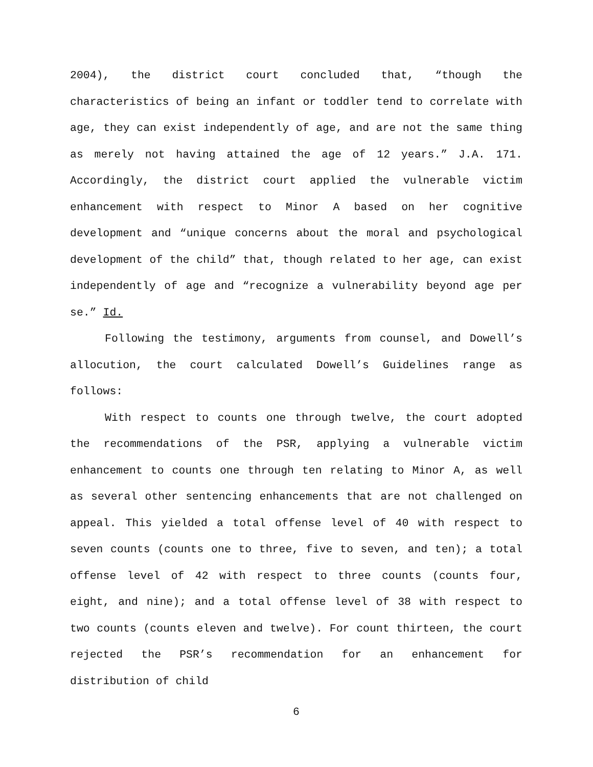2004), the district court concluded that, “though the characteristics of being an infant or toddler tend to correlate with age, they can exist independently of age, and are not the same thing as merely not having attained the age of 12 years.” J.A. 171. Accordingly, the district court applied the vulnerable victim enhancement with respect to Minor A based on her cognitive development and “unique concerns about the moral and psychological development of the child” that, though related to her age, can exist independently of age and “recognize a vulnerability beyond age per se.” Id.
Following the testimony, arguments from counsel, and Dowell’s allocution, the court calculated Dowell’s Guidelines range as follows:
With respect to counts one through twelve, the court adopted the recommendations of the PSR, applying a vulnerable victim enhancement to counts one through ten relating to Minor A, as well as several other sentencing enhancements that are not challenged on appeal. This yielded a total offense level of 40 with respect to seven counts (counts one to three, five to seven, and ten); a total offense level of 42 with respect to three counts (counts four, eight, and nine); and a total offense level of 38 with respect to two counts (counts eleven and twelve). For count thirteen, the court rejected the PSR’s recommendation for an enhancement for distribution of child
6